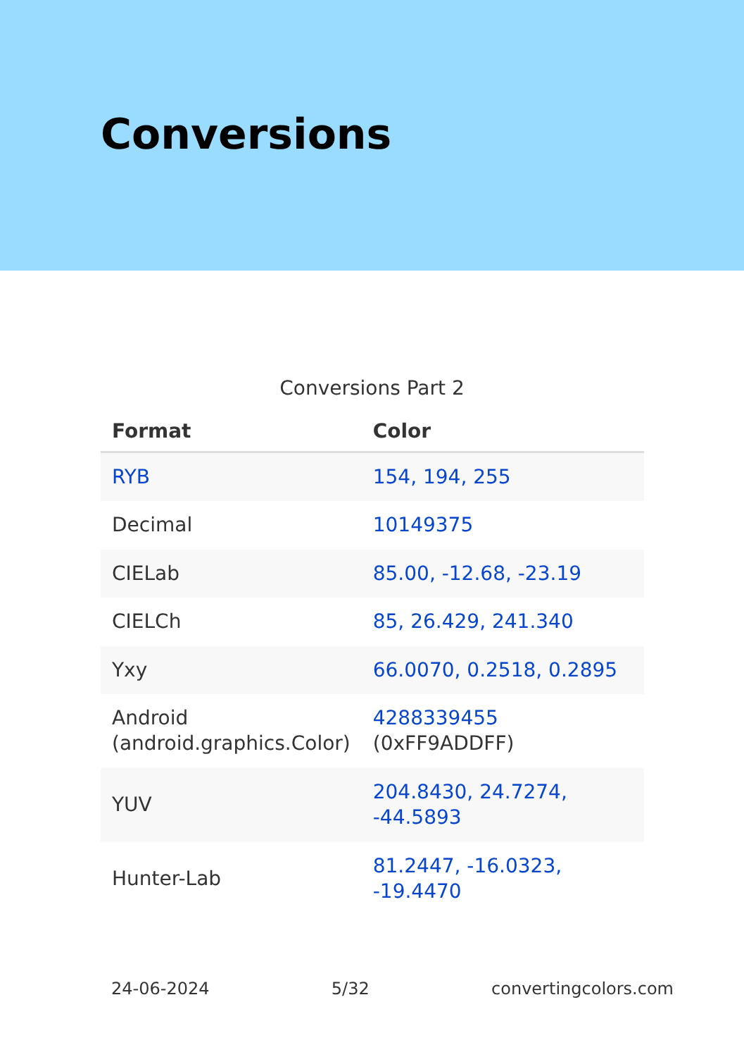Conversions
Conversions Part 2
| Format | Color |
| --- | --- |
| RYB | 154, 194, 255 |
| Decimal | 10149375 |
| CIELab | 85.00, -12.68, -23.19 |
| CIELCh | 85, 26.429, 241.340 |
| Yxy | 66.0070, 0.2518, 0.2895 |
| Android (android.graphics.Color) | 4288339455 (0xFF9ADDFF) |
| YUV | 204.8430, 24.7274, -44.5893 |
| Hunter-Lab | 81.2447, -16.0323, -19.4470 |
24-06-2024 5/32 convertingcolors.com